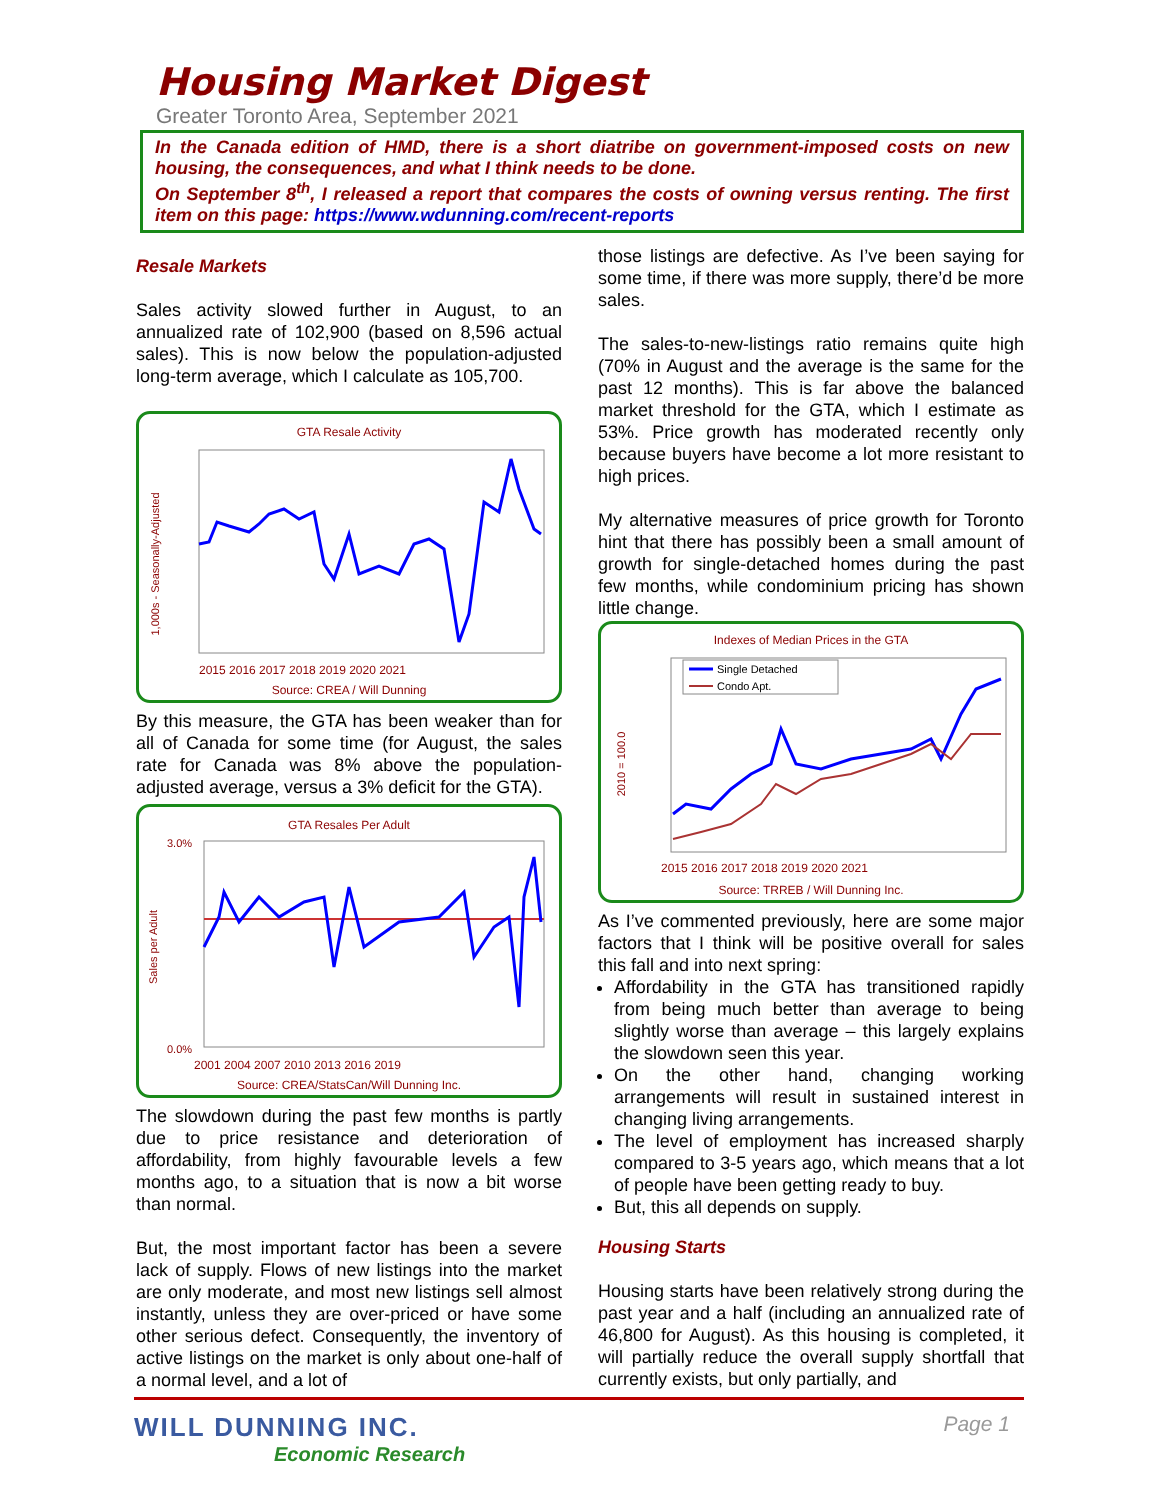Housing Market Digest
Greater Toronto Area, September 2021
In the Canada edition of HMD, there is a short diatribe on government-imposed costs on new housing, the consequences, and what I think needs to be done.
On September 8<sup>th</sup>, I released a report that compares the costs of owning versus renting. The first item on this page: https://www.wdunning.com/recent-reports
Resale Markets
Sales activity slowed further in August, to an annualized rate of 102,900 (based on 8,596 actual sales). This is now below the population-adjusted long-term average, which I calculate as 105,700.
GTA Resale Activity
1,000s - Seasonally-Adjusted
2015 2016 2017 2018 2019 2020 2021
Source: CREA / Will Dunning
By this measure, the GTA has been weaker than for all of Canada for some time (for August, the sales rate for Canada was 8% above the population-adjusted average, versus a 3% deficit for the GTA).
GTA Resales Per Adult
Sales per Adult
3.0%
0.0%
2001 2004 2007 2010 2013 2016 2019
Source: CREA/StatsCan/Will Dunning Inc.
The slowdown during the past few months is partly due to price resistance and deterioration of affordability, from highly favourable levels a few months ago, to a situation that is now a bit worse than normal.
But, the most important factor has been a severe lack of supply. Flows of new listings into the market are only moderate, and most new listings sell almost instantly, unless they are over-priced or have some other serious defect. Consequently, the inventory of active listings on the market is only about one-half of a normal level, and a lot of
those listings are defective. As I’ve been saying for some time, if there was more supply, there’d be more sales.
The sales-to-new-listings ratio remains quite high (70% in August and the average is the same for the past 12 months). This is far above the balanced market threshold for the GTA, which I estimate as 53%. Price growth has moderated recently only because buyers have become a lot more resistant to high prices.
My alternative measures of price growth for Toronto hint that there has possibly been a small amount of growth for single-detached homes during the past few months, while condominium pricing has shown little change.
Indexes of Median Prices in the GTA
2010 = 100.0
Single Detached
Condo Apt.
2015 2016 2017 2018 2019 2020 2021
Source: TRREB / Will Dunning Inc.
As I’ve commented previously, here are some major factors that I think will be positive overall for sales this fall and into next spring:
Affordability in the GTA has transitioned rapidly from being much better than average to being slightly worse than average – this largely explains the slowdown seen this year.
On the other hand, changing working arrangements will result in sustained interest in changing living arrangements.
The level of employment has increased sharply compared to 3-5 years ago, which means that a lot of people have been getting ready to buy.
But, this all depends on supply.
Housing Starts
Housing starts have been relatively strong during the past year and a half (including an annualized rate of 46,800 for August). As this housing is completed, it will partially reduce the overall supply shortfall that currently exists, but only partially, and
WILL DUNNING INC.
Economic Research
Page 1